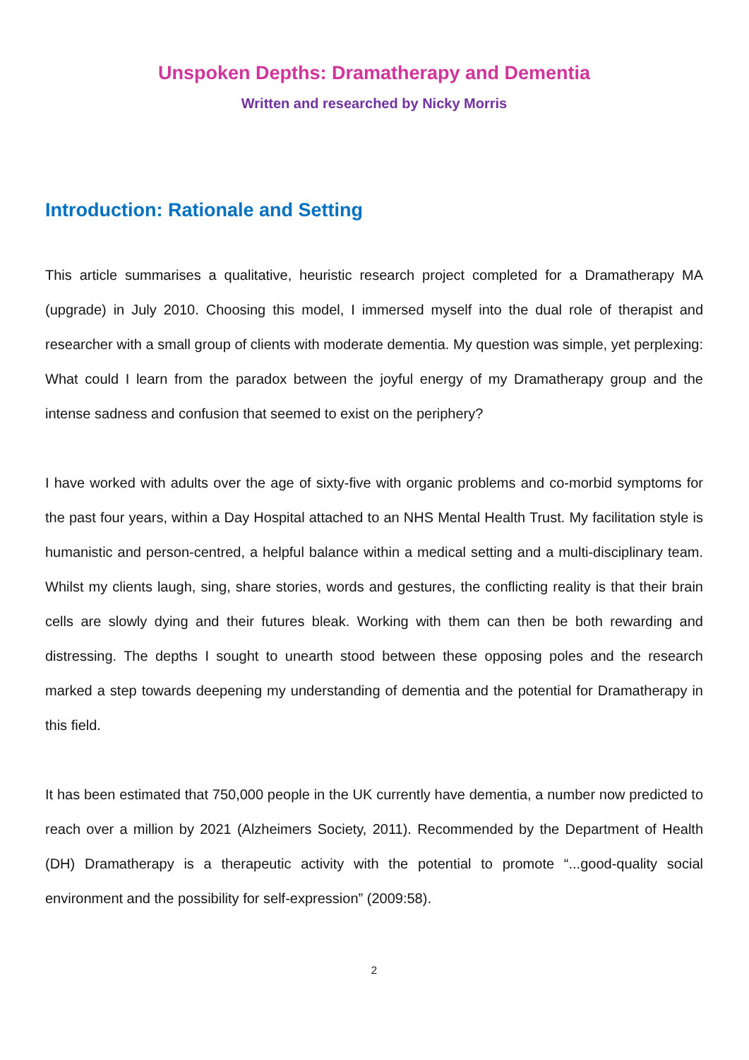Unspoken Depths: Dramatherapy and Dementia
Written and researched by Nicky Morris
Introduction: Rationale and Setting
This article summarises a qualitative, heuristic research project completed for a Dramatherapy MA (upgrade) in July 2010. Choosing this model, I immersed myself into the dual role of therapist and researcher with a small group of clients with moderate dementia. My question was simple, yet perplexing: What could I learn from the paradox between the joyful energy of my Dramatherapy group and the intense sadness and confusion that seemed to exist on the periphery?
I have worked with adults over the age of sixty-five with organic problems and co-morbid symptoms for the past four years, within a Day Hospital attached to an NHS Mental Health Trust. My facilitation style is humanistic and person-centred, a helpful balance within a medical setting and a multi-disciplinary team. Whilst my clients laugh, sing, share stories, words and gestures, the conflicting reality is that their brain cells are slowly dying and their futures bleak. Working with them can then be both rewarding and distressing. The depths I sought to unearth stood between these opposing poles and the research marked a step towards deepening my understanding of dementia and the potential for Dramatherapy in this field.
It has been estimated that 750,000 people in the UK currently have dementia, a number now predicted to reach over a million by 2021 (Alzheimers Society, 2011). Recommended by the Department of Health (DH) Dramatherapy is a therapeutic activity with the potential to promote “...good-quality social environment and the possibility for self-expression” (2009:58).
2